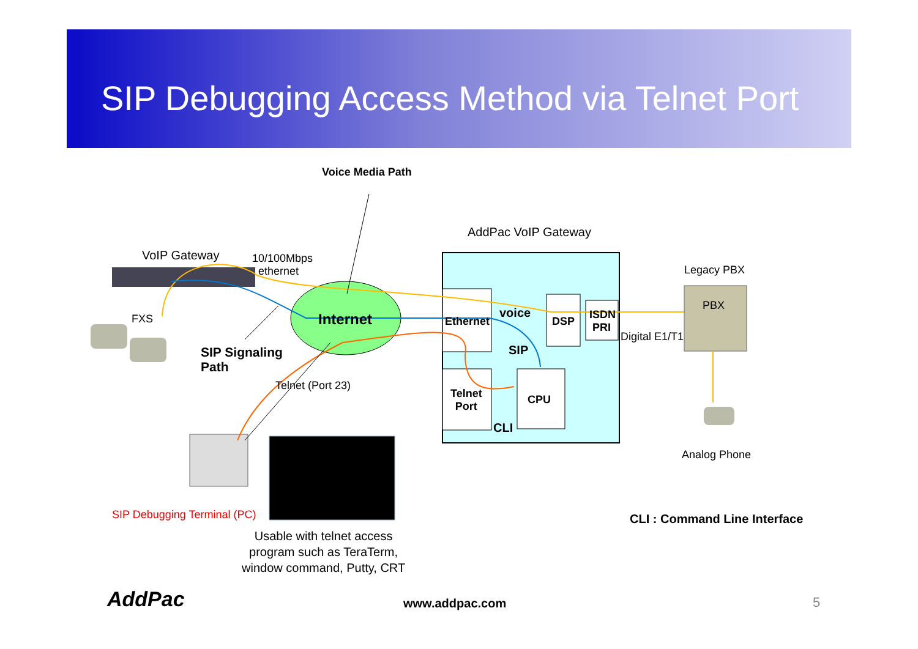SIP Debugging Access Method via Telnet Port
Voice Media Path
AddPac VoIP Gateway
VoIP Gateway
10/100Mbps
ethernet
Legacy PBX
PBX
FXS Internet Ethernet
voice
DSP
ISDN
PRI
Digital E1/T1
SIP
SIP Signaling
Path
Telnet (Port 23)
Telnet
Port
CPU
CLI
Analog Phone
SIP Debugging Terminal (PC) CLI : Command Line Interface
Usable with telnet access
program such as TeraTerm,
window command, Putty, CRT
AddPac www.addpac.com 5